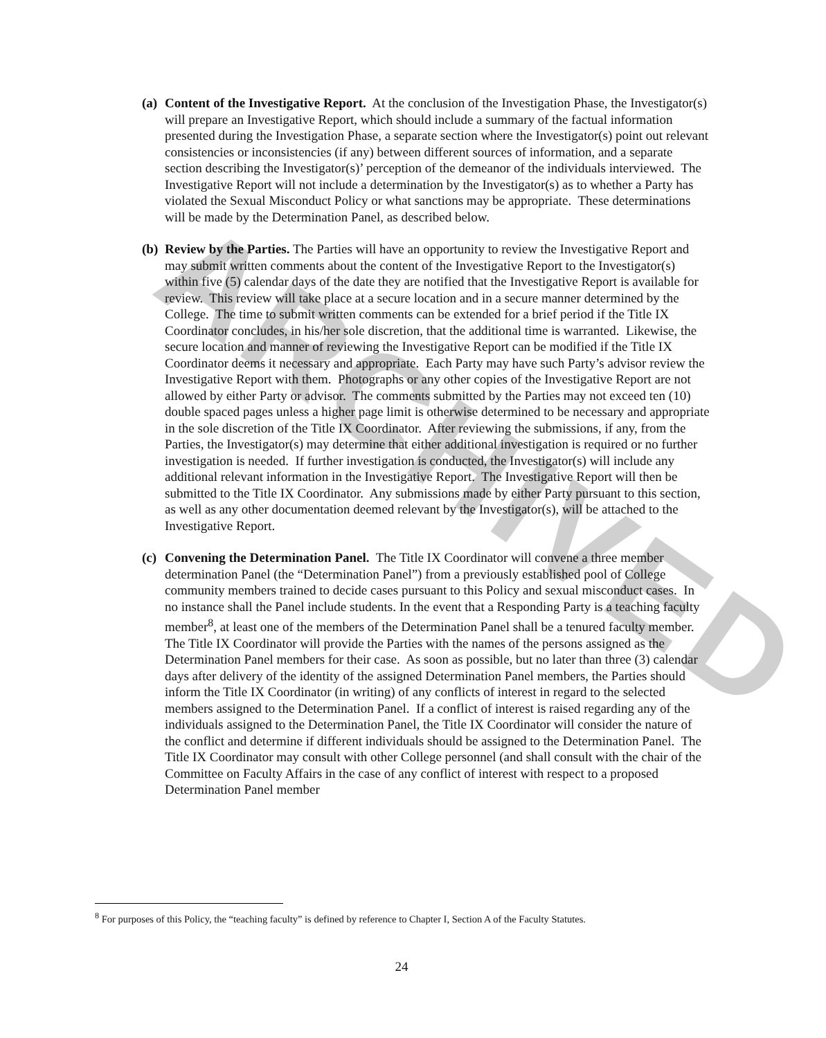ARCHIVED
(a)
Content of the Investigative Report. At the conclusion of the Investigation Phase, the Investigator(s) will prepare an Investigative Report, which should include a summary of the factual information presented during the Investigation Phase, a separate section where the Investigator(s) point out relevant consistencies or inconsistencies (if any) between different sources of information, and a separate section describing the Investigator(s)’ perception of the demeanor of the individuals interviewed. The Investigative Report will not include a determination by the Investigator(s) as to whether a Party has violated the Sexual Misconduct Policy or what sanctions may be appropriate. These determinations will be made by the Determination Panel, as described below.
(b)
Review by the Parties. The Parties will have an opportunity to review the Investigative Report and may submit written comments about the content of the Investigative Report to the Investigator(s) within five (5) calendar days of the date they are notified that the Investigative Report is available for review. This review will take place at a secure location and in a secure manner determined by the College. The time to submit written comments can be extended for a brief period if the Title IX Coordinator concludes, in his/her sole discretion, that the additional time is warranted. Likewise, the secure location and manner of reviewing the Investigative Report can be modified if the Title IX Coordinator deems it necessary and appropriate. Each Party may have such Party’s advisor review the Investigative Report with them. Photographs or any other copies of the Investigative Report are not allowed by either Party or advisor. The comments submitted by the Parties may not exceed ten (10) double spaced pages unless a higher page limit is otherwise determined to be necessary and appropriate in the sole discretion of the Title IX Coordinator. After reviewing the submissions, if any, from the Parties, the Investigator(s) may determine that either additional investigation is required or no further investigation is needed. If further investigation is conducted, the Investigator(s) will include any additional relevant information in the Investigative Report. The Investigative Report will then be submitted to the Title IX Coordinator. Any submissions made by either Party pursuant to this section, as well as any other documentation deemed relevant by the Investigator(s), will be attached to the Investigative Report.
(c)
Convening the Determination Panel. The Title IX Coordinator will convene a three member determination Panel (the “Determination Panel”) from a previously established pool of College community members trained to decide cases pursuant to this Policy and sexual misconduct cases. In no instance shall the Panel include students. In the event that a Responding Party is a teaching faculty member<sup>8</sup>, at least one of the members of the Determination Panel shall be a tenured faculty member. The Title IX Coordinator will provide the Parties with the names of the persons assigned as the Determination Panel members for their case. As soon as possible, but no later than three (3) calendar days after delivery of the identity of the assigned Determination Panel members, the Parties should inform the Title IX Coordinator (in writing) of any conflicts of interest in regard to the selected members assigned to the Determination Panel. If a conflict of interest is raised regarding any of the individuals assigned to the Determination Panel, the Title IX Coordinator will consider the nature of the conflict and determine if different individuals should be assigned to the Determination Panel. The Title IX Coordinator may consult with other College personnel (and shall consult with the chair of the Committee on Faculty Affairs in the case of any conflict of interest with respect to a proposed Determination Panel member
<sup>8</sup> For purposes of this Policy, the “teaching faculty” is defined by reference to Chapter I, Section A of the Faculty Statutes.
24